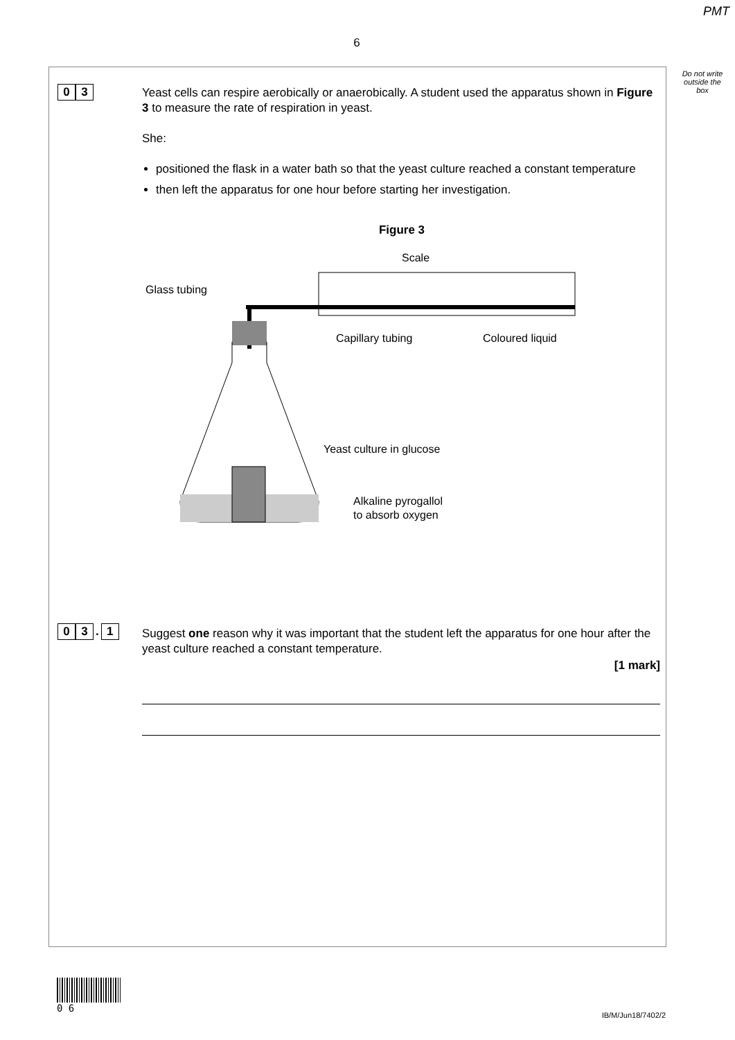PMT
6
Do not write outside the box
0 3
Yeast cells can respire aerobically or anaerobically. A student used the apparatus shown in Figure 3 to measure the rate of respiration in yeast.
She:
positioned the flask in a water bath so that the yeast culture reached a constant temperature
then left the apparatus for one hour before starting her investigation.
Figure 3
Scale
Glass tubing
Capillary tubing
Coloured liquid
Yeast culture in glucose
Alkaline pyrogallol
to absorb oxygen
0 3. 1
Suggest one reason why it was important that the student left the apparatus for one hour after the yeast culture reached a constant temperature.
[1 mark]
0 6
IB/M/Jun18/7402/2